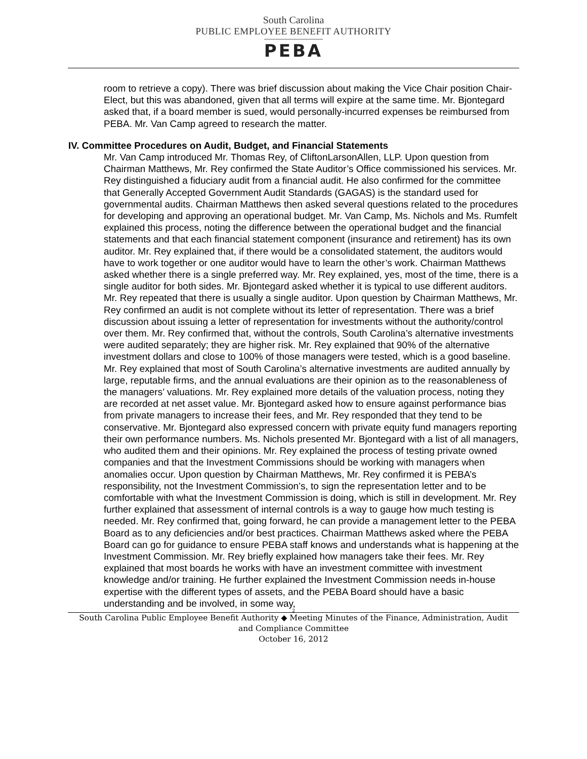South Carolina
PUBLIC EMPLOYEE BENEFIT AUTHORITY
PEBA
room to retrieve a copy). There was brief discussion about making the Vice Chair position Chair-Elect, but this was abandoned, given that all terms will expire at the same time. Mr. Bjontegard asked that, if a board member is sued, would personally-incurred expenses be reimbursed from PEBA. Mr. Van Camp agreed to research the matter.
IV. Committee Procedures on Audit, Budget, and Financial Statements
Mr. Van Camp introduced Mr. Thomas Rey, of CliftonLarsonAllen, LLP. Upon question from Chairman Matthews, Mr. Rey confirmed the State Auditor’s Office commissioned his services. Mr. Rey distinguished a fiduciary audit from a financial audit. He also confirmed for the committee that Generally Accepted Government Audit Standards (GAGAS) is the standard used for governmental audits. Chairman Matthews then asked several questions related to the procedures for developing and approving an operational budget. Mr. Van Camp, Ms. Nichols and Ms. Rumfelt explained this process, noting the difference between the operational budget and the financial statements and that each financial statement component (insurance and retirement) has its own auditor. Mr. Rey explained that, if there would be a consolidated statement, the auditors would have to work together or one auditor would have to learn the other’s work. Chairman Matthews asked whether there is a single preferred way. Mr. Rey explained, yes, most of the time, there is a single auditor for both sides. Mr. Bjontegard asked whether it is typical to use different auditors. Mr. Rey repeated that there is usually a single auditor. Upon question by Chairman Matthews, Mr. Rey confirmed an audit is not complete without its letter of representation. There was a brief discussion about issuing a letter of representation for investments without the authority/control over them. Mr. Rey confirmed that, without the controls, South Carolina’s alternative investments were audited separately; they are higher risk. Mr. Rey explained that 90% of the alternative investment dollars and close to 100% of those managers were tested, which is a good baseline. Mr. Rey explained that most of South Carolina’s alternative investments are audited annually by large, reputable firms, and the annual evaluations are their opinion as to the reasonableness of the managers’ valuations. Mr. Rey explained more details of the valuation process, noting they are recorded at net asset value. Mr. Bjontegard asked how to ensure against performance bias from private managers to increase their fees, and Mr. Rey responded that they tend to be conservative. Mr. Bjontegard also expressed concern with private equity fund managers reporting their own performance numbers. Ms. Nichols presented Mr. Bjontegard with a list of all managers, who audited them and their opinions. Mr. Rey explained the process of testing private owned companies and that the Investment Commissions should be working with managers when anomalies occur. Upon question by Chairman Matthews, Mr. Rey confirmed it is PEBA’s responsibility, not the Investment Commission’s, to sign the representation letter and to be comfortable with what the Investment Commission is doing, which is still in development. Mr. Rey further explained that assessment of internal controls is a way to gauge how much testing is needed. Mr. Rey confirmed that, going forward, he can provide a management letter to the PEBA Board as to any deficiencies and/or best practices. Chairman Matthews asked where the PEBA Board can go for guidance to ensure PEBA staff knows and understands what is happening at the Investment Commission. Mr. Rey briefly explained how managers take their fees. Mr. Rey explained that most boards he works with have an investment committee with investment knowledge and/or training. He further explained the Investment Commission needs in-house expertise with the different types of assets, and the PEBA Board should have a basic understanding and be involved, in some way,
2
South Carolina Public Employee Benefit Authority ◆ Meeting Minutes of the Finance, Administration, Audit
and Compliance Committee
October 16, 2012